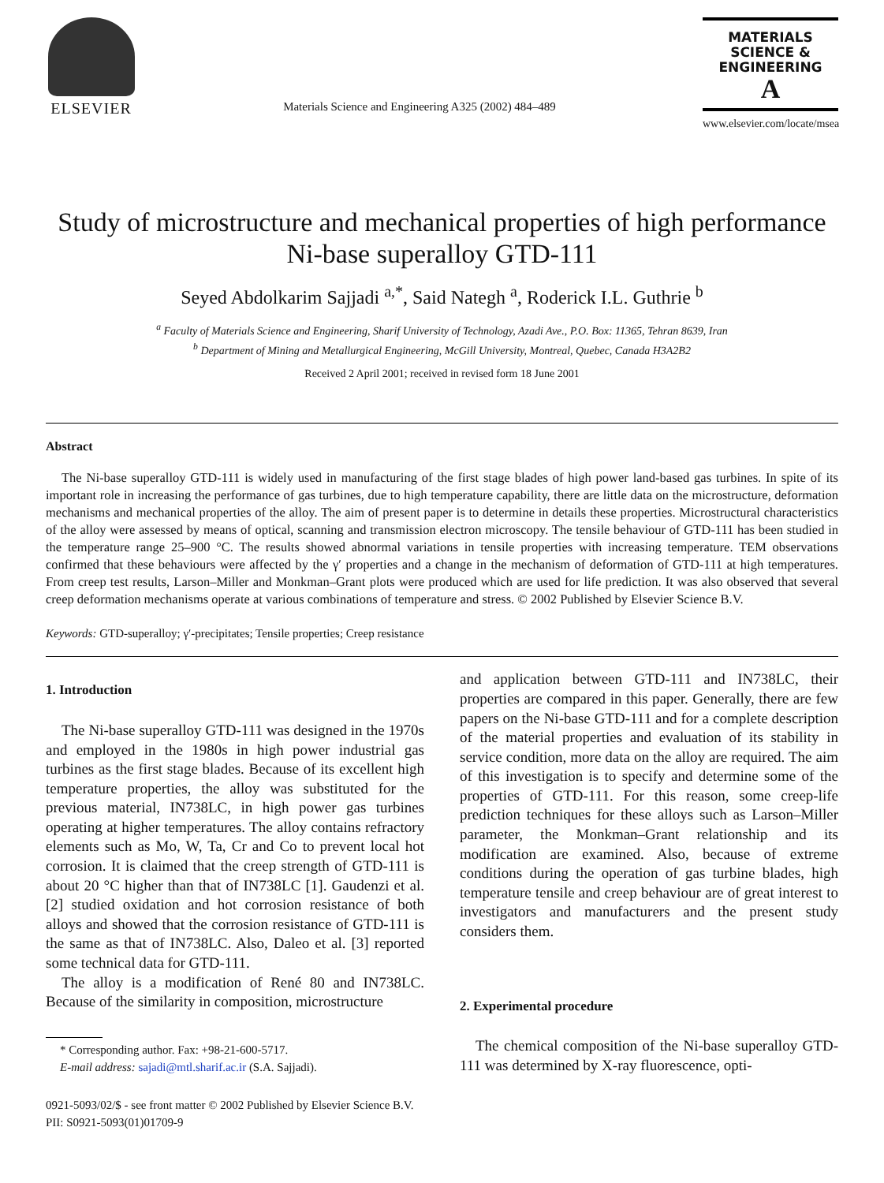ELSEVIER
Materials Science and Engineering A325 (2002) 484–489
MATERIALS
SCIENCE &
ENGINEERING
A
www.elsevier.com/locate/msea
Study of microstructure and mechanical properties of high performance Ni-base superalloy GTD-111
Seyed Abdolkarim Sajjadi <sup>a,*</sup>, Said Nategh <sup>a</sup>, Roderick I.L. Guthrie <sup>b</sup>
<sup>a</sup> Faculty of Materials Science and Engineering, Sharif University of Technology, Azadi Ave., P.O. Box: 11365, Tehran 8639, Iran
<sup>b</sup> Department of Mining and Metallurgical Engineering, McGill University, Montreal, Quebec, Canada H3A2B2
Received 2 April 2001; received in revised form 18 June 2001
Abstract
The Ni-base superalloy GTD-111 is widely used in manufacturing of the first stage blades of high power land-based gas turbines. In spite of its important role in increasing the performance of gas turbines, due to high temperature capability, there are little data on the microstructure, deformation mechanisms and mechanical properties of the alloy. The aim of present paper is to determine in details these properties. Microstructural characteristics of the alloy were assessed by means of optical, scanning and transmission electron microscopy. The tensile behaviour of GTD-111 has been studied in the temperature range 25–900 °C. The results showed abnormal variations in tensile properties with increasing temperature. TEM observations confirmed that these behaviours were affected by the γ′ properties and a change in the mechanism of deformation of GTD-111 at high temperatures. From creep test results, Larson–Miller and Monkman–Grant plots were produced which are used for life prediction. It was also observed that several creep deformation mechanisms operate at various combinations of temperature and stress. © 2002 Published by Elsevier Science B.V.
Keywords: GTD-superalloy; γ′-precipitates; Tensile properties; Creep resistance
1. Introduction
The Ni-base superalloy GTD-111 was designed in the 1970s and employed in the 1980s in high power industrial gas turbines as the first stage blades. Because of its excellent high temperature properties, the alloy was substituted for the previous material, IN738LC, in high power gas turbines operating at higher temperatures. The alloy contains refractory elements such as Mo, W, Ta, Cr and Co to prevent local hot corrosion. It is claimed that the creep strength of GTD-111 is about 20 °C higher than that of IN738LC [1]. Gaudenzi et al. [2] studied oxidation and hot corrosion resistance of both alloys and showed that the corrosion resistance of GTD-111 is the same as that of IN738LC. Also, Daleo et al. [3] reported some technical data for GTD-111.
The alloy is a modification of René 80 and IN738LC. Because of the similarity in composition, microstructure
* Corresponding author. Fax: +98-21-600-5717.
E-mail address: sajadi@mtl.sharif.ac.ir (S.A. Sajjadi).
and application between GTD-111 and IN738LC, their properties are compared in this paper. Generally, there are few papers on the Ni-base GTD-111 and for a complete description of the material properties and evaluation of its stability in service condition, more data on the alloy are required. The aim of this investigation is to specify and determine some of the properties of GTD-111. For this reason, some creep-life prediction techniques for these alloys such as Larson–Miller parameter, the Monkman–Grant relationship and its modification are examined. Also, because of extreme conditions during the operation of gas turbine blades, high temperature tensile and creep behaviour are of great interest to investigators and manufacturers and the present study considers them.
2. Experimental procedure
The chemical composition of the Ni-base superalloy GTD-111 was determined by X-ray fluorescence, opti-
0921-5093/02/$ - see front matter © 2002 Published by Elsevier Science B.V.
PII: S0921-5093(01)01709-9